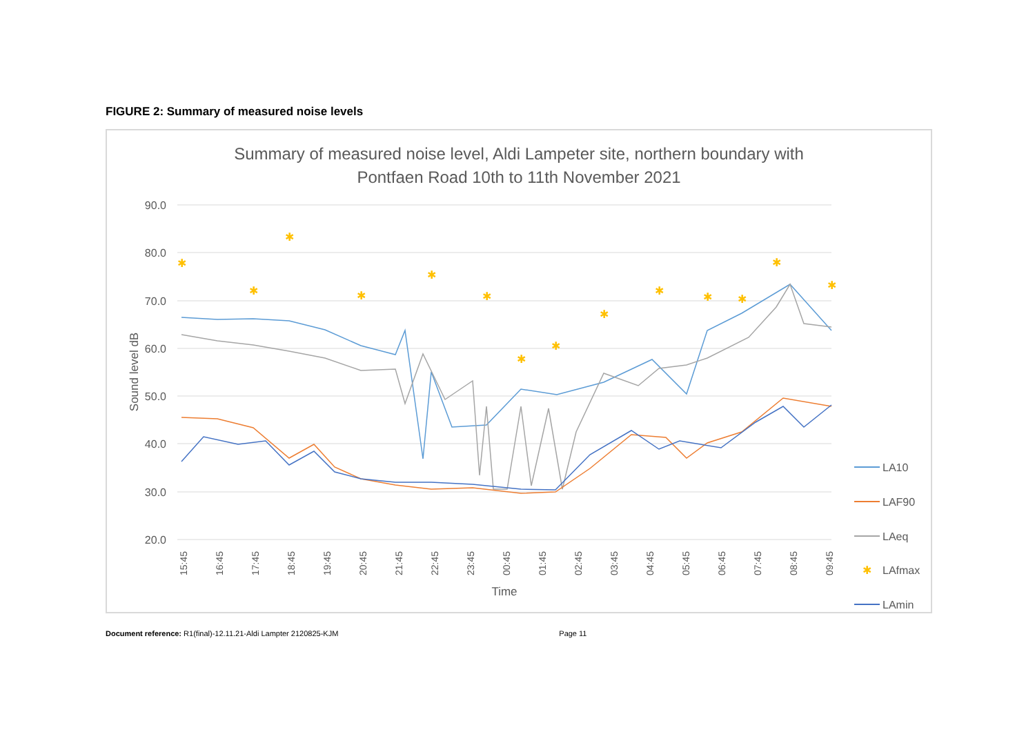FIGURE 2: Summary of measured noise levels
Summary of measured noise level, Aldi Lampeter site, northern boundary with
Pontfaen Road 10th to 11th November 2021
90.0
80.0
70.0
60.0
50.0
40.0
30.0
20.0
Sound level dB
Time
15:45
16:45
17:45
18:45
19:45
20:45
21:45
22:45
23:45
00:45
01:45
02:45
03:45
04:45
05:45
06:45
07:45
08:45
09:45
✱
✱
✱
✱
✱
✱
✱
✱
✱
✱
✱
✱
✱
✱
LA10
LAF90
LAeq
✱
LAfmax
LAmin
Document reference: R1(final)-12.11.21-Aldi Lampter 2120825-KJM Page 11